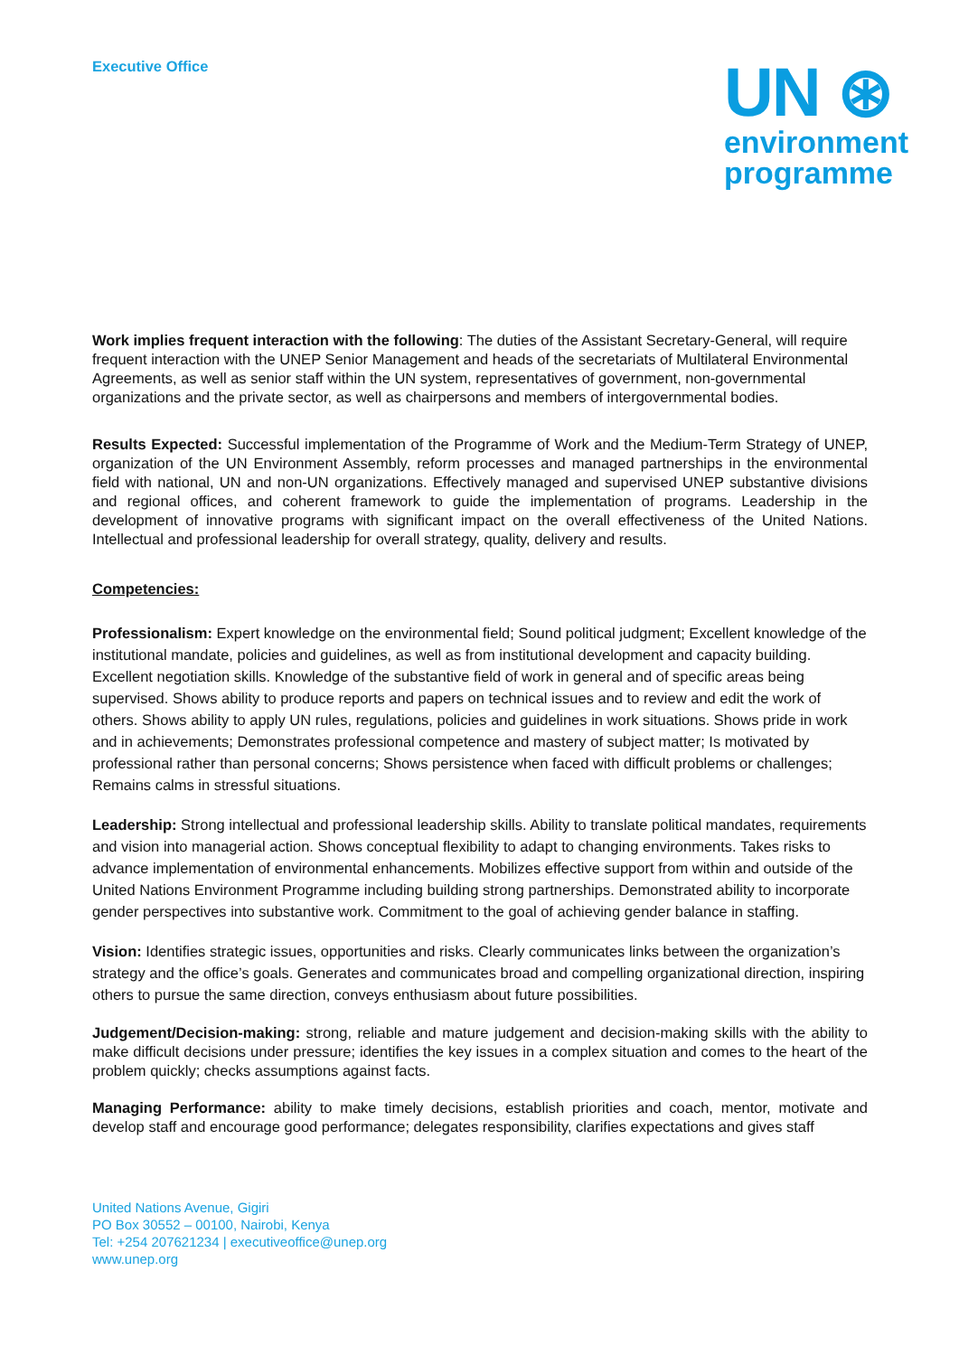Executive Office
UN ⊛
environment
programme
Work implies frequent interaction with the following: The duties of the Assistant Secretary-General, will require frequent interaction with the UNEP Senior Management and heads of the secretariats of Multilateral Environmental Agreements, as well as senior staff within the UN system, representatives of government, non-governmental organizations and the private sector, as well as chairpersons and members of intergovernmental bodies.
Results Expected: Successful implementation of the Programme of Work and the Medium-Term Strategy of UNEP, organization of the UN Environment Assembly, reform processes and managed partnerships in the environmental field with national, UN and non-UN organizations. Effectively managed and supervised UNEP substantive divisions and regional offices, and coherent framework to guide the implementation of programs. Leadership in the development of innovative programs with significant impact on the overall effectiveness of the United Nations. Intellectual and professional leadership for overall strategy, quality, delivery and results.
Competencies:
Professionalism: Expert knowledge on the environmental field; Sound political judgment; Excellent knowledge of the institutional mandate, policies and guidelines, as well as from institutional development and capacity building. Excellent negotiation skills. Knowledge of the substantive field of work in general and of specific areas being supervised. Shows ability to produce reports and papers on technical issues and to review and edit the work of others. Shows ability to apply UN rules, regulations, policies and guidelines in work situations. Shows pride in work and in achievements; Demonstrates professional competence and mastery of subject matter; Is motivated by professional rather than personal concerns; Shows persistence when faced with difficult problems or challenges; Remains calms in stressful situations.
Leadership: Strong intellectual and professional leadership skills. Ability to translate political mandates, requirements and vision into managerial action. Shows conceptual flexibility to adapt to changing environments. Takes risks to advance implementation of environmental enhancements. Mobilizes effective support from within and outside of the United Nations Environment Programme including building strong partnerships. Demonstrated ability to incorporate gender perspectives into substantive work. Commitment to the goal of achieving gender balance in staffing.
Vision: Identifies strategic issues, opportunities and risks. Clearly communicates links between the organization’s strategy and the office’s goals. Generates and communicates broad and compelling organizational direction, inspiring others to pursue the same direction, conveys enthusiasm about future possibilities.
Judgement/Decision-making: strong, reliable and mature judgement and decision-making skills with the ability to make difficult decisions under pressure; identifies the key issues in a complex situation and comes to the heart of the problem quickly; checks assumptions against facts.
Managing Performance: ability to make timely decisions, establish priorities and coach, mentor, motivate and develop staff and encourage good performance; delegates responsibility, clarifies expectations and gives staff
United Nations Avenue, Gigiri
PO Box 30552 – 00100, Nairobi, Kenya
Tel: +254 207621234 | executiveoffice@unep.org
www.unep.org